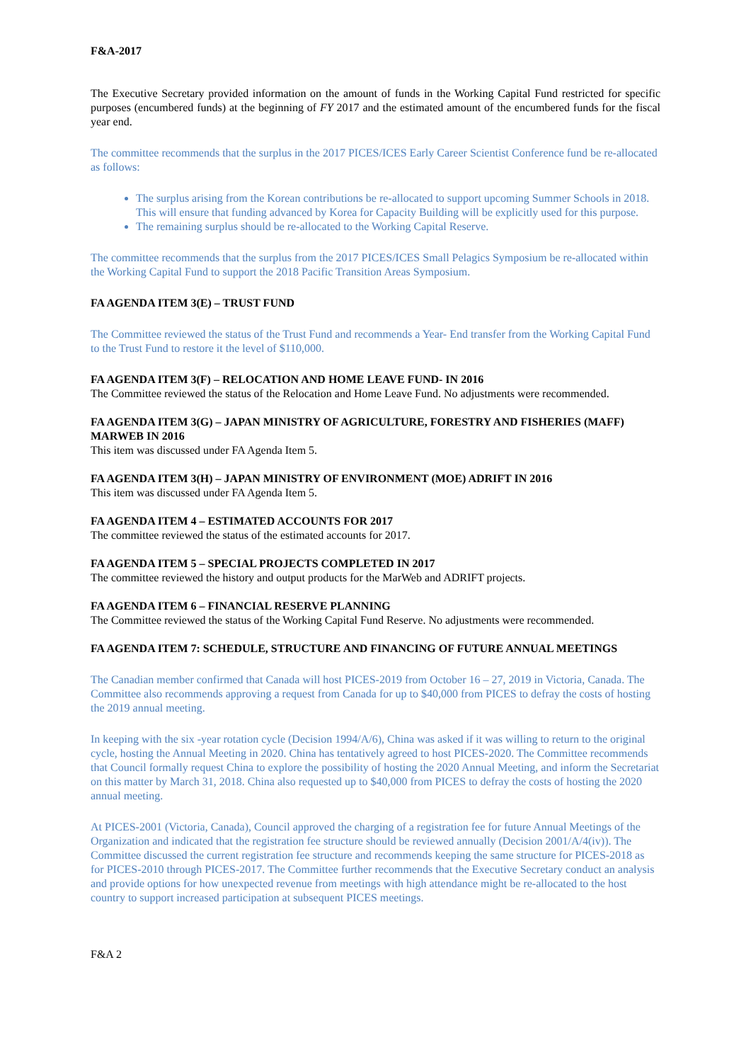F&A-2017
The Executive Secretary provided information on the amount of funds in the Working Capital Fund restricted for specific purposes (encumbered funds) at the beginning of FY 2017 and the estimated amount of the encumbered funds for the fiscal year end.
The committee recommends that the surplus in the 2017 PICES/ICES Early Career Scientist Conference fund be re-allocated as follows:
The surplus arising from the Korean contributions be re-allocated to support upcoming Summer Schools in 2018. This will ensure that funding advanced by Korea for Capacity Building will be explicitly used for this purpose.
The remaining surplus should be re-allocated to the Working Capital Reserve.
The committee recommends that the surplus from the 2017 PICES/ICES Small Pelagics Symposium be re-allocated within the Working Capital Fund to support the 2018 Pacific Transition Areas Symposium.
FA AGENDA ITEM 3(E) – TRUST FUND
The Committee reviewed the status of the Trust Fund and recommends a Year- End transfer from the Working Capital Fund to the Trust Fund to restore it the level of $110,000.
FA AGENDA ITEM 3(F) – RELOCATION AND HOME LEAVE FUND- IN 2016
The Committee reviewed the status of the Relocation and Home Leave Fund. No adjustments were recommended.
FA AGENDA ITEM 3(G) – JAPAN MINISTRY OF AGRICULTURE, FORESTRY AND FISHERIES (MAFF) MARWEB IN 2016
This item was discussed under FA Agenda Item 5.
FA AGENDA ITEM 3(H) – JAPAN MINISTRY OF ENVIRONMENT (MOE) ADRIFT IN 2016
This item was discussed under FA Agenda Item 5.
FA AGENDA ITEM 4 – ESTIMATED ACCOUNTS FOR 2017
The committee reviewed the status of the estimated accounts for 2017.
FA AGENDA ITEM 5 – SPECIAL PROJECTS COMPLETED IN 2017
The committee reviewed the history and output products for the MarWeb and ADRIFT projects.
FA AGENDA ITEM 6 – FINANCIAL RESERVE PLANNING
The Committee reviewed the status of the Working Capital Fund Reserve. No adjustments were recommended.
FA AGENDA ITEM 7: SCHEDULE, STRUCTURE AND FINANCING OF FUTURE ANNUAL MEETINGS
The Canadian member confirmed that Canada will host PICES-2019 from October 16 – 27, 2019 in Victoria, Canada. The Committee also recommends approving a request from Canada for up to $40,000 from PICES to defray the costs of hosting the 2019 annual meeting.
In keeping with the six -year rotation cycle (Decision 1994/A/6), China was asked if it was willing to return to the original cycle, hosting the Annual Meeting in 2020. China has tentatively agreed to host PICES-2020. The Committee recommends that Council formally request China to explore the possibility of hosting the 2020 Annual Meeting, and inform the Secretariat on this matter by March 31, 2018. China also requested up to $40,000 from PICES to defray the costs of hosting the 2020 annual meeting.
At PICES-2001 (Victoria, Canada), Council approved the charging of a registration fee for future Annual Meetings of the Organization and indicated that the registration fee structure should be reviewed annually (Decision 2001/A/4(iv)). The Committee discussed the current registration fee structure and recommends keeping the same structure for PICES-2018 as for PICES-2010 through PICES-2017. The Committee further recommends that the Executive Secretary conduct an analysis and provide options for how unexpected revenue from meetings with high attendance might be re-allocated to the host country to support increased participation at subsequent PICES meetings.
F&A 2